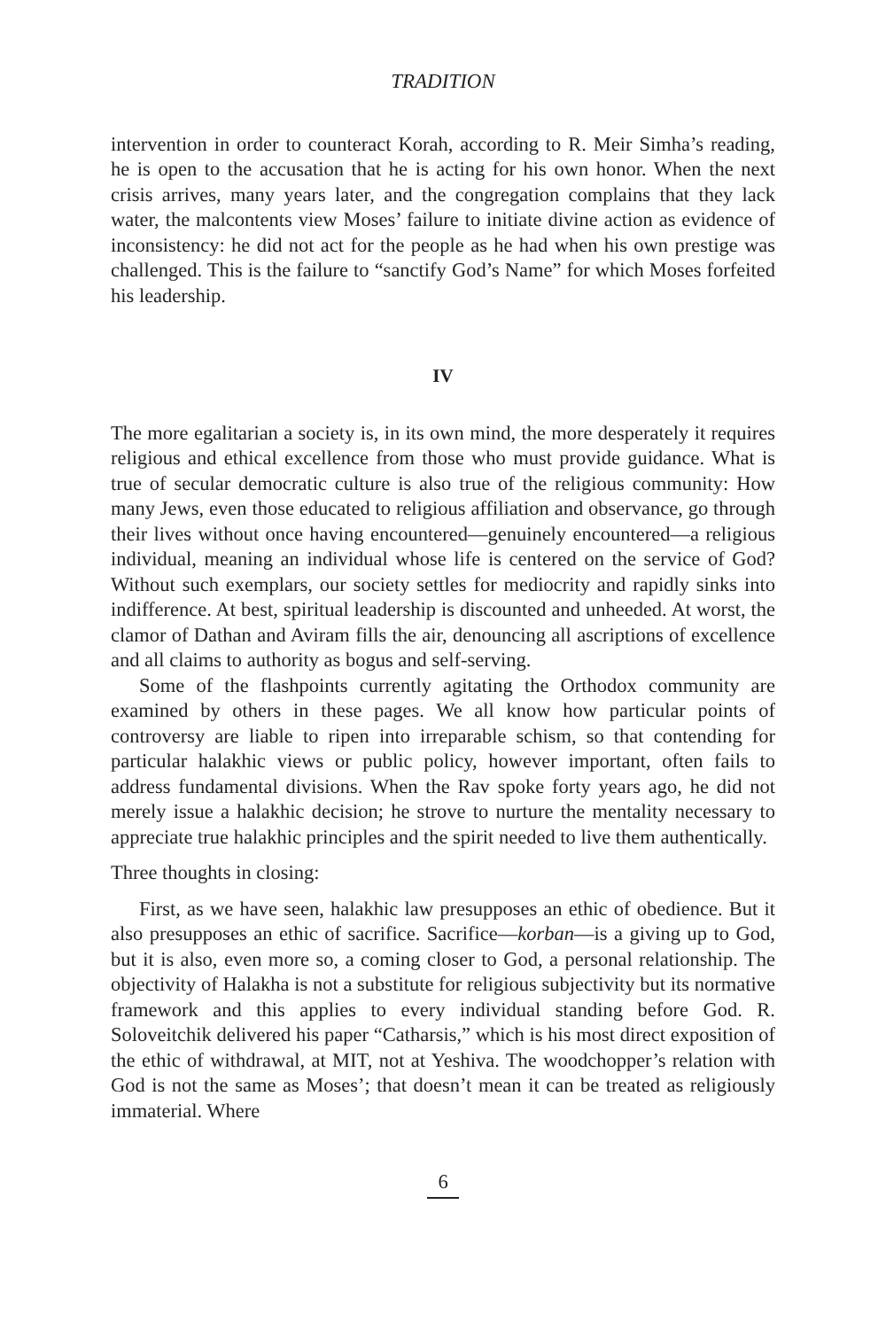TRADITION
intervention in order to counteract Korah, according to R. Meir Simha’s reading, he is open to the accusation that he is acting for his own honor. When the next crisis arrives, many years later, and the congregation complains that they lack water, the malcontents view Moses’ failure to initiate divine action as evidence of inconsistency: he did not act for the people as he had when his own prestige was challenged. This is the failure to “sanctify God’s Name” for which Moses forfeited his leadership.
IV
The more egalitarian a society is, in its own mind, the more desperately it requires religious and ethical excellence from those who must provide guidance. What is true of secular democratic culture is also true of the religious community: How many Jews, even those educated to religious affiliation and observance, go through their lives without once having encountered—genuinely encountered—a religious individual, meaning an individual whose life is centered on the service of God? Without such exemplars, our society settles for mediocrity and rapidly sinks into indifference. At best, spiritual leadership is discounted and unheeded. At worst, the clamor of Dathan and Aviram fills the air, denouncing all ascriptions of excellence and all claims to authority as bogus and self-serving.
Some of the flashpoints currently agitating the Orthodox community are examined by others in these pages. We all know how particular points of controversy are liable to ripen into irreparable schism, so that contending for particular halakhic views or public policy, however important, often fails to address fundamental divisions. When the Rav spoke forty years ago, he did not merely issue a halakhic decision; he strove to nurture the mentality necessary to appreciate true halakhic principles and the spirit needed to live them authentically.
Three thoughts in closing:
First, as we have seen, halakhic law presupposes an ethic of obedience. But it also presupposes an ethic of sacrifice. Sacrifice—korban—is a giving up to God, but it is also, even more so, a coming closer to God, a personal relationship. The objectivity of Halakha is not a substitute for religious subjectivity but its normative framework and this applies to every individual standing before God. R. Soloveitchik delivered his paper “Catharsis,” which is his most direct exposition of the ethic of withdrawal, at MIT, not at Yeshiva. The woodchopper’s relation with God is not the same as Moses’; that doesn’t mean it can be treated as religiously immaterial. Where
6